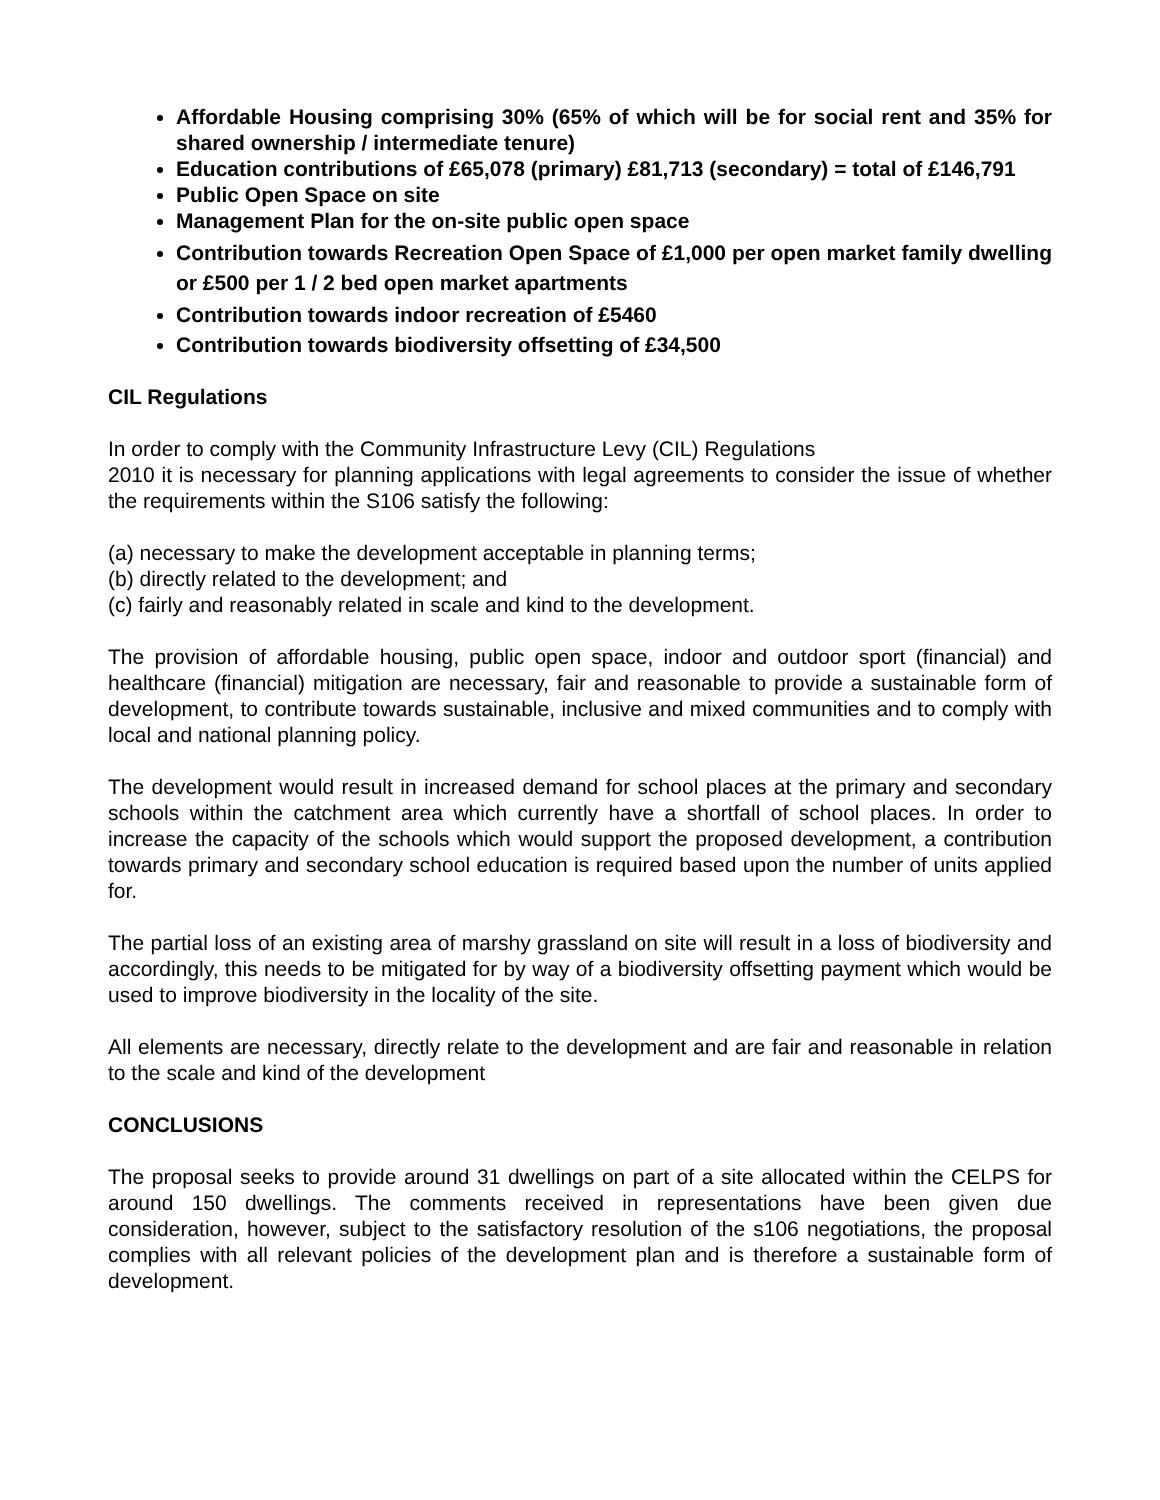Affordable Housing comprising 30% (65% of which will be for social rent and 35% for shared ownership / intermediate tenure)
Education contributions of £65,078 (primary) £81,713 (secondary) = total of £146,791
Public Open Space on site
Management Plan for the on-site public open space
Contribution towards Recreation Open Space of £1,000 per open market family dwelling or £500 per 1 / 2 bed open market apartments
Contribution towards indoor recreation of £5460
Contribution towards biodiversity offsetting of £34,500
CIL Regulations
In order to comply with the Community Infrastructure Levy (CIL) Regulations
2010 it is necessary for planning applications with legal agreements to consider the issue of whether the requirements within the S106 satisfy the following:
(a) necessary to make the development acceptable in planning terms;
(b) directly related to the development; and
(c) fairly and reasonably related in scale and kind to the development.
The provision of affordable housing, public open space, indoor and outdoor sport (financial) and healthcare (financial) mitigation are necessary, fair and reasonable to provide a sustainable form of development, to contribute towards sustainable, inclusive and mixed communities and to comply with local and national planning policy.
The development would result in increased demand for school places at the primary and secondary schools within the catchment area which currently have a shortfall of school places. In order to increase the capacity of the schools which would support the proposed development, a contribution towards primary and secondary school education is required based upon the number of units applied for.
The partial loss of an existing area of marshy grassland on site will result in a loss of biodiversity and accordingly, this needs to be mitigated for by way of a biodiversity offsetting payment which would be used to improve biodiversity in the locality of the site.
All elements are necessary, directly relate to the development and are fair and reasonable in relation to the scale and kind of the development
CONCLUSIONS
The proposal seeks to provide around 31 dwellings on part of a site allocated within the CELPS for around 150 dwellings. The comments received in representations have been given due consideration, however, subject to the satisfactory resolution of the s106 negotiations, the proposal complies with all relevant policies of the development plan and is therefore a sustainable form of development.